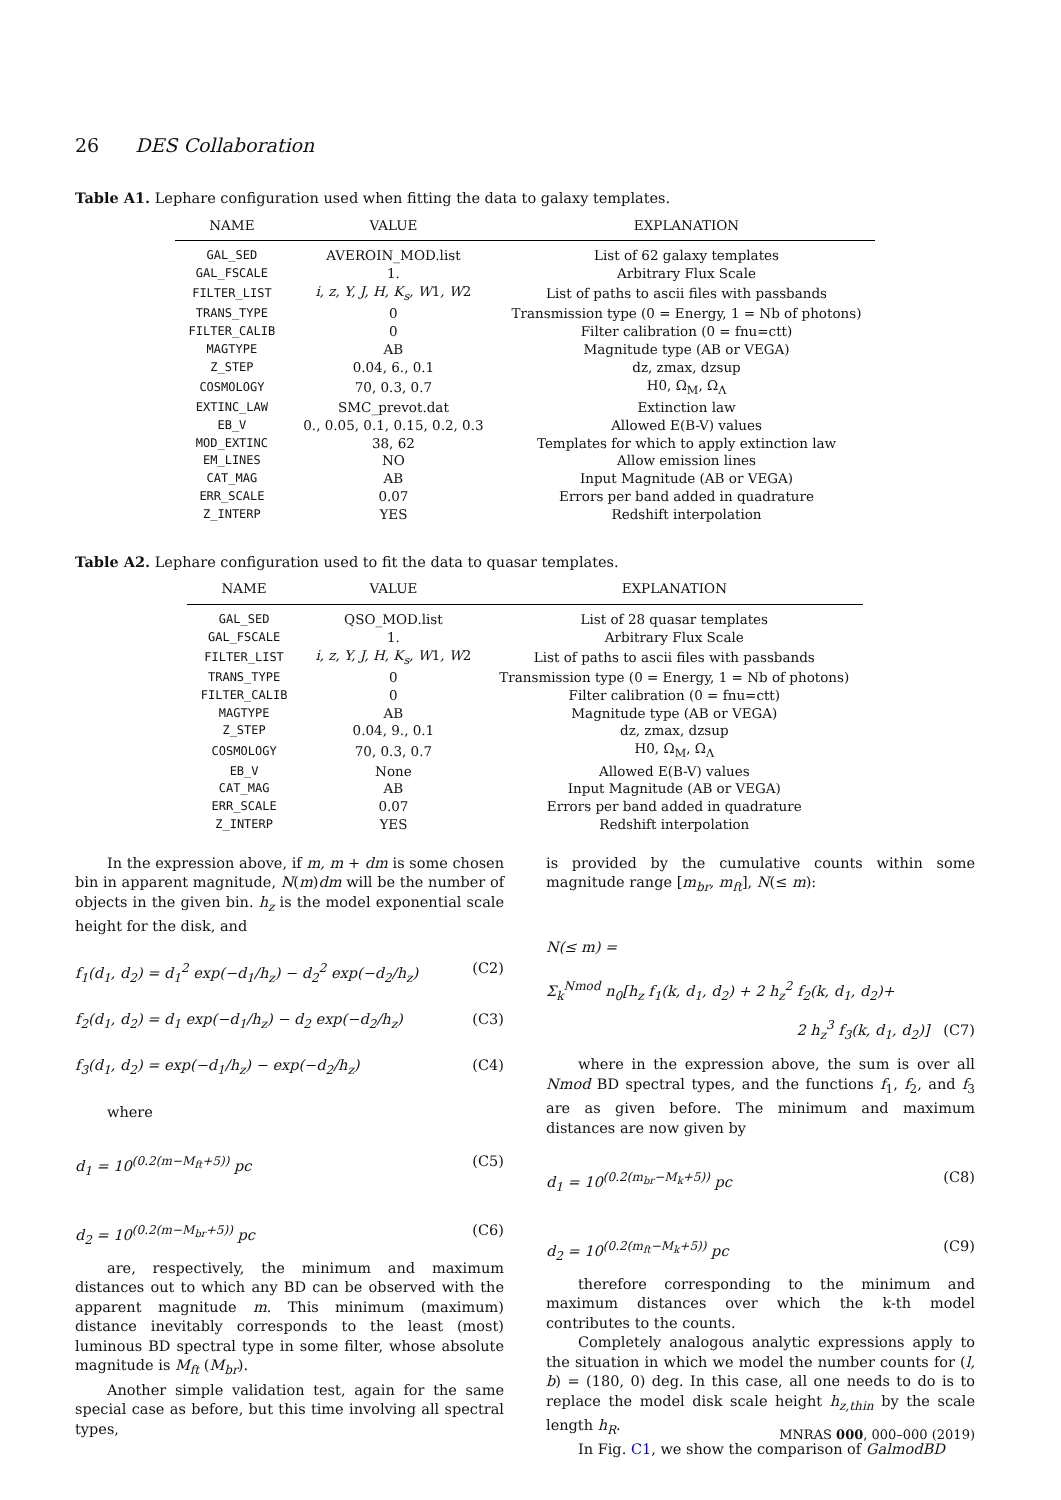26 DES Collaboration
Table A1. Lephare configuration used when fitting the data to galaxy templates.
| NAME | VALUE | EXPLANATION |
| --- | --- | --- |
| GAL_SED | AVEROIN_MOD.list | List of 62 galaxy templates |
| GAL_FSCALE | 1. | Arbitrary Flux Scale |
| FILTER_LIST | i, z, Y, J, H, K<sub>s</sub>, W 1 , W 2 | List of paths to ascii files with passbands |
| TRANS_TYPE | 0 | Transmission type (0 = Energy, 1 = Nb of photons) |
| FILTER_CALIB | 0 | Filter calibration (0 = fnu=ctt) |
| MAGTYPE | AB | Magnitude type (AB or VEGA) |
| Z_STEP | 0.04, 6., 0.1 | dz, zmax, dzsup |
| COSMOLOGY | 70, 0.3, 0.7 | H0, Ω<sub>M</sub>, Ω<sub>Λ</sub> |
| EXTINC_LAW | SMC_prevot.dat | Extinction law |
| EB_V | 0., 0.05, 0.1, 0.15, 0.2, 0.3 | Allowed E(B-V) values |
| MOD_EXTINC | 38, 62 | Templates for which to apply extinction law |
| EM_LINES | NO | Allow emission lines |
| CAT_MAG | AB | Input Magnitude (AB or VEGA) |
| ERR_SCALE | 0.07 | Errors per band added in quadrature |
| Z_INTERP | YES | Redshift interpolation |
Table A2. Lephare configuration used to fit the data to quasar templates.
| NAME | VALUE | EXPLANATION |
| --- | --- | --- |
| GAL_SED | QSO_MOD.list | List of 28 quasar templates |
| GAL_FSCALE | 1. | Arbitrary Flux Scale |
| FILTER_LIST | i, z, Y, J, H, K<sub>s</sub>, W 1 , W 2 | List of paths to ascii files with passbands |
| TRANS_TYPE | 0 | Transmission type (0 = Energy, 1 = Nb of photons) |
| FILTER_CALIB | 0 | Filter calibration (0 = fnu=ctt) |
| MAGTYPE | AB | Magnitude type (AB or VEGA) |
| Z_STEP | 0.04, 9., 0.1 | dz, zmax, dzsup |
| COSMOLOGY | 70, 0.3, 0.7 | H0, Ω<sub>M</sub>, Ω<sub>Λ</sub> |
| EB_V | None | Allowed E(B-V) values |
| CAT_MAG | AB | Input Magnitude (AB or VEGA) |
| ERR_SCALE | 0.07 | Errors per band added in quadrature |
| Z_INTERP | YES | Redshift interpolation |
In the expression above, if m, m + dm is some chosen bin in apparent magnitude, N(m)dm will be the number of objects in the given bin. h<sub>z</sub> is the model exponential scale height for the disk, and
f<sub>1</sub>(d<sub>1</sub>, d<sub>2</sub>) = d<sub>1</sub><sup>2</sup> exp(−d<sub>1</sub>/h<sub>z</sub>) − d<sub>2</sub><sup>2</sup> exp(−d<sub>2</sub>/h<sub>z</sub>) (C2)
f<sub>2</sub>(d<sub>1</sub>, d<sub>2</sub>) = d<sub>1</sub> exp(−d<sub>1</sub>/h<sub>z</sub>) − d<sub>2</sub> exp(−d<sub>2</sub>/h<sub>z</sub>) (C3)
f<sub>3</sub>(d<sub>1</sub>, d<sub>2</sub>) = exp(−d<sub>1</sub>/h<sub>z</sub>) − exp(−d<sub>2</sub>/h<sub>z</sub>) (C4)
where
d<sub>1</sub> = 10<sup>(0.2(m−M<sub>ft</sub>+5))</sup> pc (C5)
d<sub>2</sub> = 10<sup>(0.2(m−M<sub>br</sub>+5))</sup> pc (C6)
are, respectively, the minimum and maximum distances out to which any BD can be observed with the apparent magnitude m. This minimum (maximum) distance inevitably corresponds to the least (most) luminous BD spectral type in some filter, whose absolute magnitude is M<sub>ft</sub> (M<sub>br</sub>).
Another simple validation test, again for the same special case as before, but this time involving all spectral types,
is provided by the cumulative counts within some magnitude range [m<sub>br</sub>, m<sub>ft</sub>], N(≤ m):
N(≤ m) =
Σ<sub>k</sub><sup>Nmod</sup> n<sub>0</sub>[h<sub>z</sub> f<sub>1</sub>(k, d<sub>1</sub>, d<sub>2</sub>) + 2 h<sub>z</sub><sup>2</sup> f<sub>2</sub>(k, d<sub>1</sub>, d<sub>2</sub>)+
2 h<sub>z</sub><sup>3</sup> f<sub>3</sub>(k, d<sub>1</sub>, d<sub>2</sub>)] (C7)
where in the expression above, the sum is over all Nmod BD spectral types, and the functions f<sub>1</sub>, f<sub>2</sub>, and f<sub>3</sub> are as given before. The minimum and maximum distances are now given by
d<sub>1</sub> = 10<sup>(0.2(m<sub>br</sub>−M<sub>k</sub>+5))</sup> pc (C8)
d<sub>2</sub> = 10<sup>(0.2(m<sub>ft</sub>−M<sub>k</sub>+5))</sup> pc (C9)
therefore corresponding to the minimum and maximum distances over which the k-th model contributes to the counts.
Completely analogous analytic expressions apply to the situation in which we model the number counts for (l, b) = (180, 0) deg. In this case, all one needs to do is to replace the model disk scale height h<sub>z,thin</sub> by the scale length h<sub>R</sub>.
In Fig. C1, we show the comparison of GalmodBD
MNRAS 000, 000–000 (2019)